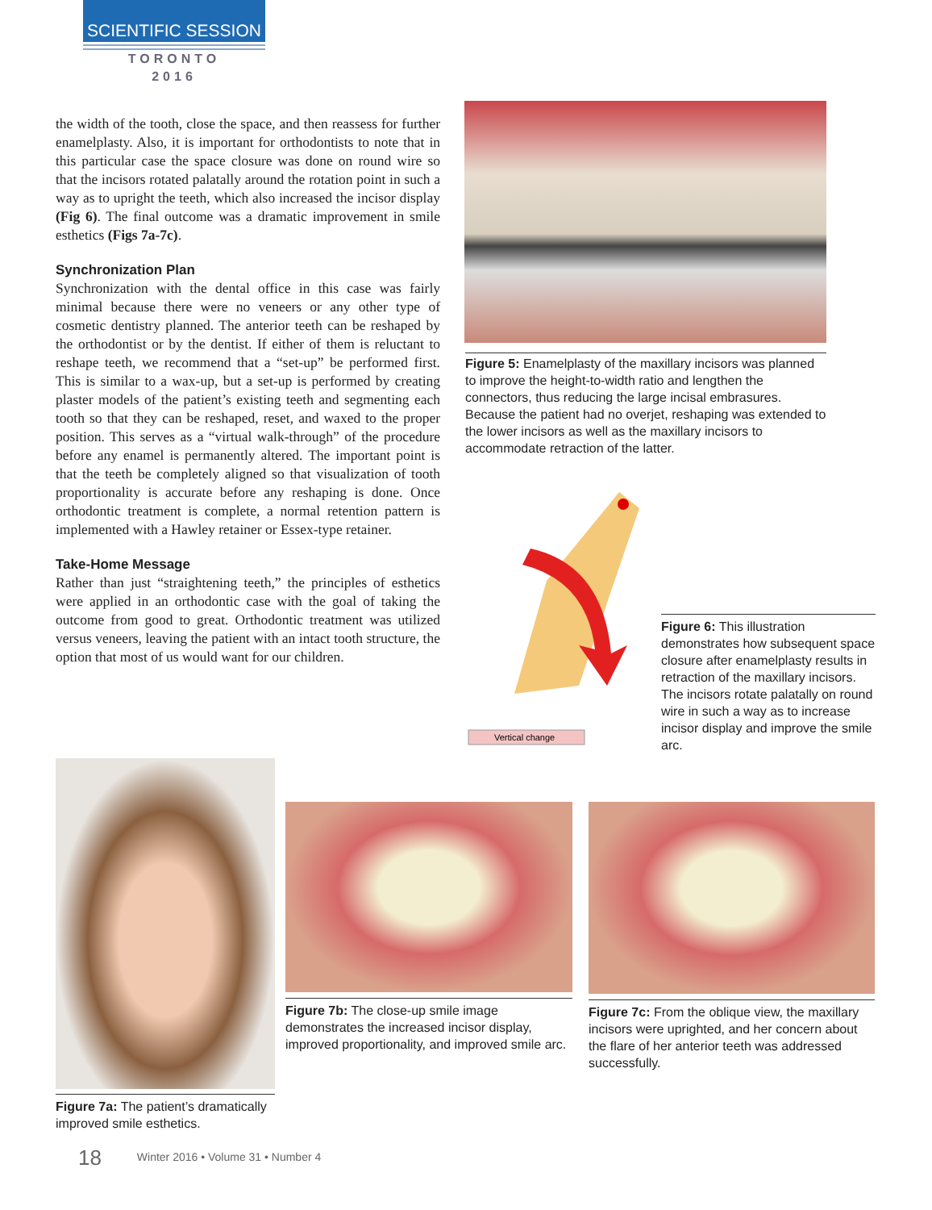SCIENTIFIC SESSION
TORONTO
2016
the width of the tooth, close the space, and then reassess for further enamelplasty. Also, it is important for orthodontists to note that in this particular case the space closure was done on round wire so that the incisors rotated palatally around the rotation point in such a way as to upright the teeth, which also increased the incisor display (Fig 6). The final outcome was a dramatic improvement in smile esthetics (Figs 7a-7c).
Synchronization Plan
Synchronization with the dental office in this case was fairly minimal because there were no veneers or any other type of cosmetic dentistry planned. The anterior teeth can be reshaped by the orthodontist or by the dentist. If either of them is reluctant to reshape teeth, we recommend that a “set-up” be performed first. This is similar to a wax-up, but a set-up is performed by creating plaster models of the patient’s existing teeth and segmenting each tooth so that they can be reshaped, reset, and waxed to the proper position. This serves as a “virtual walk-through” of the procedure before any enamel is permanently altered. The important point is that the teeth be completely aligned so that visualization of tooth proportionality is accurate before any reshaping is done. Once orthodontic treatment is complete, a normal retention pattern is implemented with a Hawley retainer or Essex-type retainer.
Take-Home Message
Rather than just “straightening teeth,” the principles of esthetics were applied in an orthodontic case with the goal of taking the outcome from good to great. Orthodontic treatment was utilized versus veneers, leaving the patient with an intact tooth structure, the option that most of us would want for our children.
Figure 5: Enamelplasty of the maxillary incisors was planned to improve the height-to-width ratio and lengthen the connectors, thus reducing the large incisal embrasures. Because the patient had no overjet, reshaping was extended to the lower incisors as well as the maxillary incisors to accommodate retraction of the latter.
Vertical change
Figure 6: This illustration demonstrates how subsequent space closure after enamelplasty results in retraction of the maxillary incisors. The incisors rotate palatally on round wire in such a way as to increase incisor display and improve the smile arc.
Figure 7a: The patient’s dramatically improved smile esthetics.
Figure 7b: The close-up smile image demonstrates the increased incisor display, improved proportionality, and improved smile arc.
Figure 7c: From the oblique view, the maxillary incisors were uprighted, and her concern about the flare of her anterior teeth was addressed successfully.
18 Winter 2016 • Volume 31 • Number 4